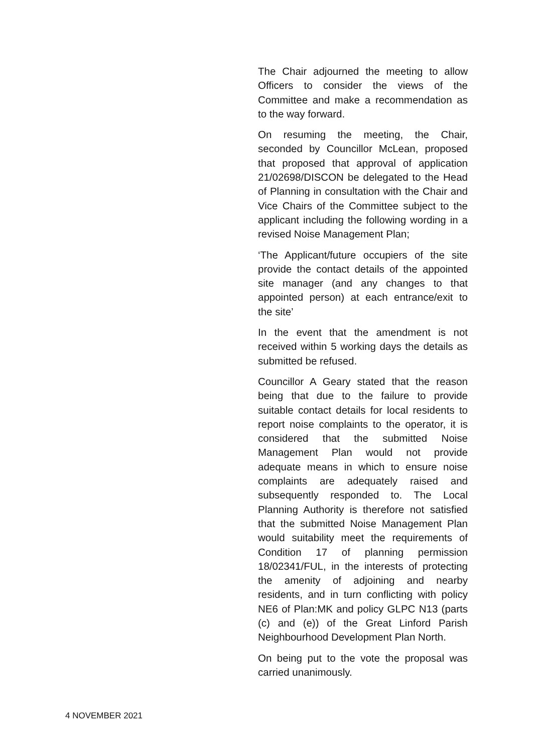The Chair adjourned the meeting to allow Officers to consider the views of the Committee and make a recommendation as to the way forward.
On resuming the meeting, the Chair, seconded by Councillor McLean, proposed that proposed that approval of application 21/02698/DISCON be delegated to the Head of Planning in consultation with the Chair and Vice Chairs of the Committee subject to the applicant including the following wording in a revised Noise Management Plan;
‘The Applicant/future occupiers of the site provide the contact details of the appointed site manager (and any changes to that appointed person) at each entrance/exit to the site’
In the event that the amendment is not received within 5 working days the details as submitted be refused.
Councillor A Geary stated that the reason being that due to the failure to provide suitable contact details for local residents to report noise complaints to the operator, it is considered that the submitted Noise Management Plan would not provide adequate means in which to ensure noise complaints are adequately raised and subsequently responded to. The Local Planning Authority is therefore not satisfied that the submitted Noise Management Plan would suitability meet the requirements of Condition 17 of planning permission 18/02341/FUL, in the interests of protecting the amenity of adjoining and nearby residents, and in turn conflicting with policy NE6 of Plan:MK and policy GLPC N13 (parts (c) and (e)) of the Great Linford Parish Neighbourhood Development Plan North.
On being put to the vote the proposal was carried unanimously.
4 NOVEMBER 2021